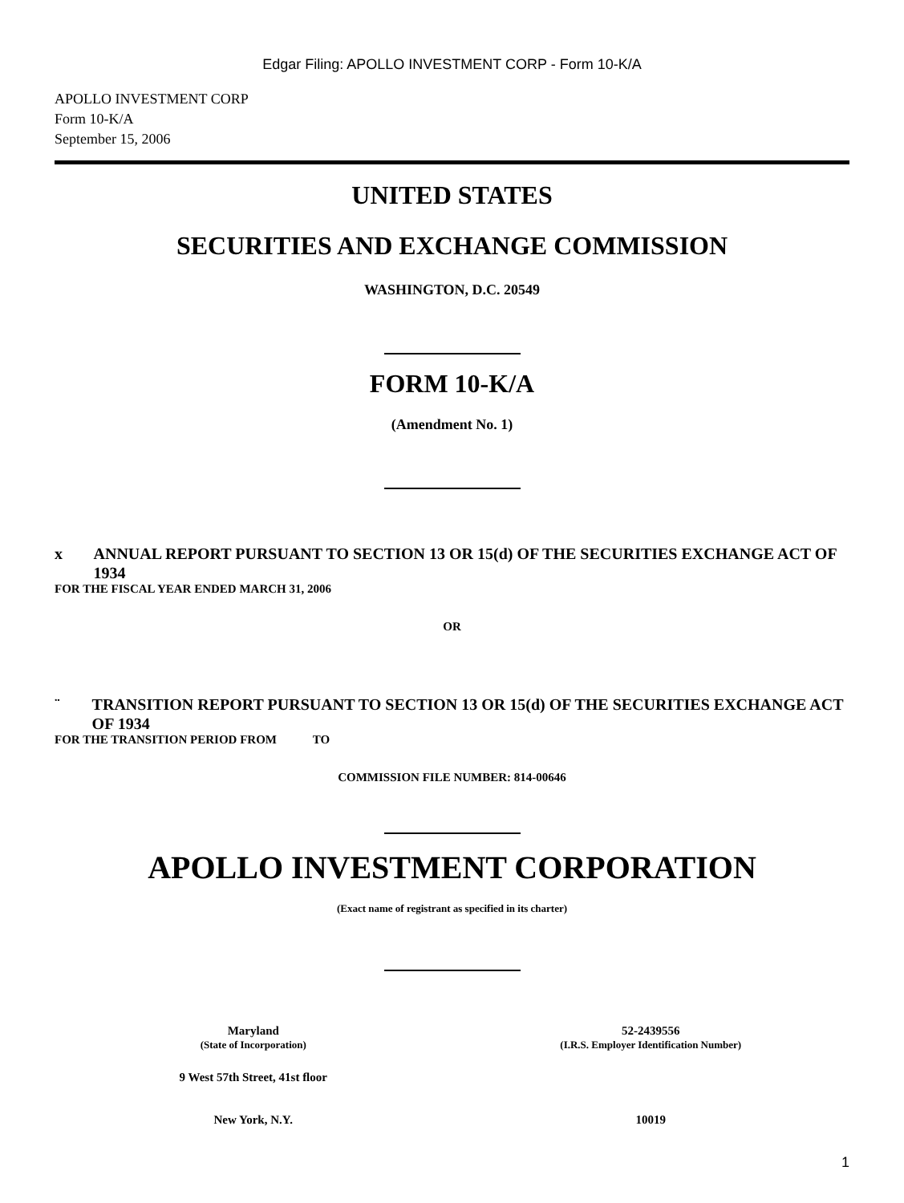Edgar Filing: APOLLO INVESTMENT CORP - Form 10-K/A
APOLLO INVESTMENT CORP
Form 10-K/A
September 15, 2006
UNITED STATES
SECURITIES AND EXCHANGE COMMISSION
WASHINGTON, D.C. 20549
FORM 10-K/A
(Amendment No. 1)
x ANNUAL REPORT PURSUANT TO SECTION 13 OR 15(d) OF THE SECURITIES EXCHANGE ACT OF 1934
FOR THE FISCAL YEAR ENDED MARCH 31, 2006
OR
¨ TRANSITION REPORT PURSUANT TO SECTION 13 OR 15(d) OF THE SECURITIES EXCHANGE ACT OF 1934
FOR THE TRANSITION PERIOD FROM TO
COMMISSION FILE NUMBER: 814-00646
APOLLO INVESTMENT CORPORATION
(Exact name of registrant as specified in its charter)
Maryland
(State of Incorporation)
52-2439556
(I.R.S. Employer Identification Number)
9 West 57th Street, 41st floor
New York, N.Y. 10019
1